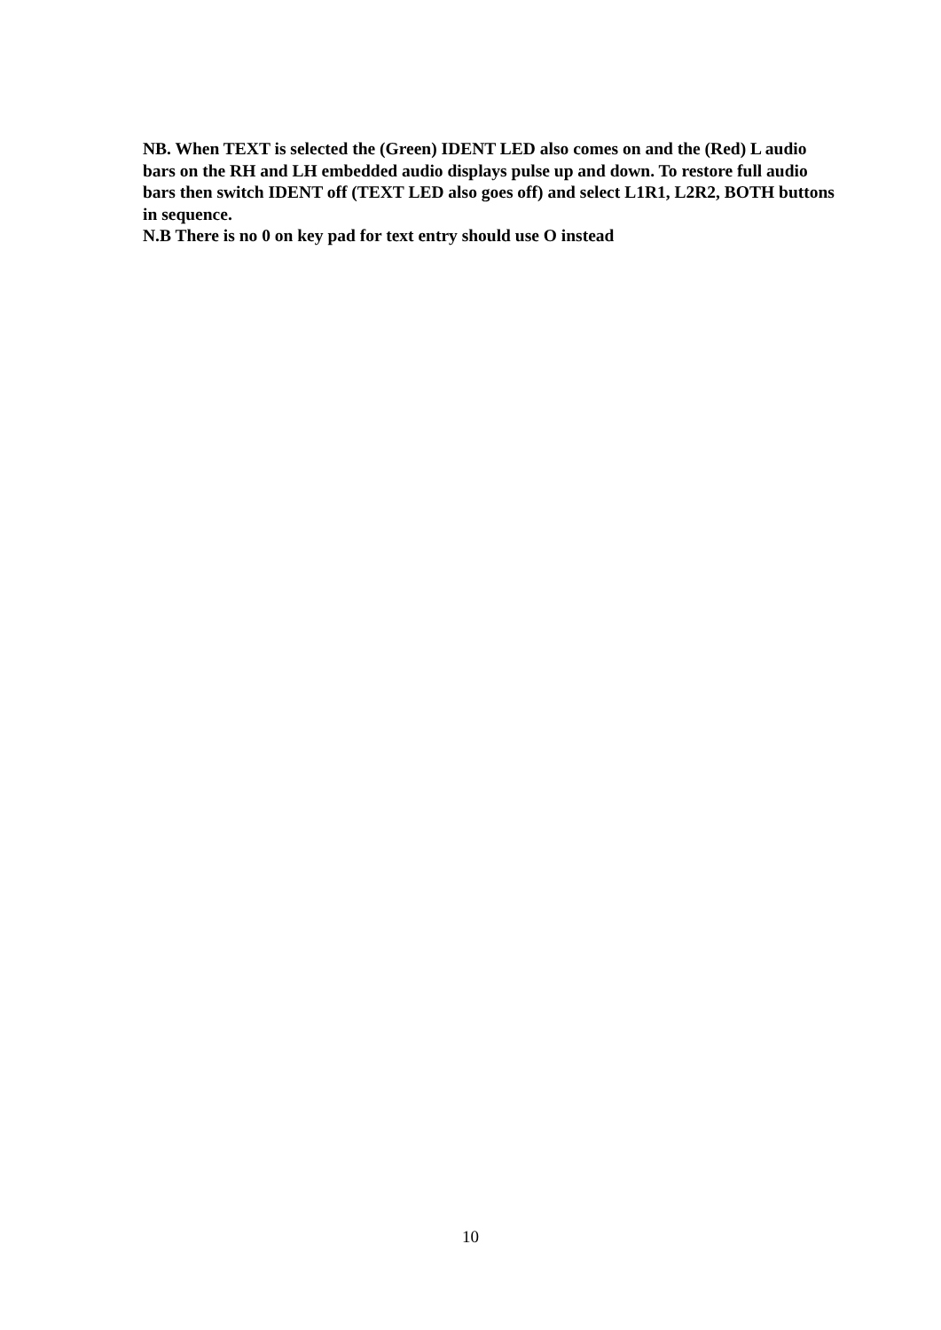NB. When TEXT is selected the (Green) IDENT LED also comes on and the (Red) L audio bars on the RH and LH embedded audio displays pulse up and down. To restore full audio bars then switch IDENT off (TEXT LED also goes off) and select L1R1, L2R2, BOTH buttons in sequence.
N.B There is no 0 on key pad for text entry should use O instead
10